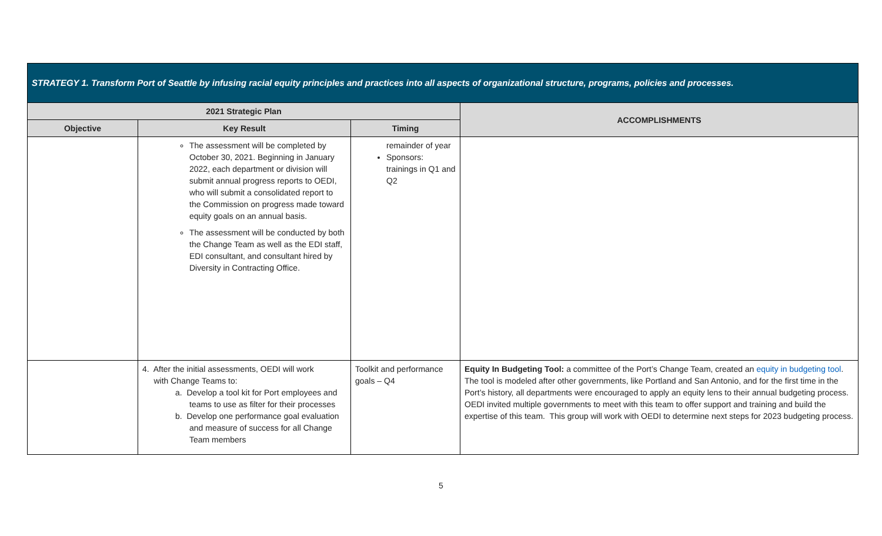| STRATEGY 1. Transform Port of Seattle by infusing racial equity principles and practices into all aspects of organizational structure, programs, policies and processes. | | | |
| --- | --- | --- | --- |
| 2021 Strategic Plan | | | ACCOMPLISHMENTS |
| Objective | Key Result | Timing | |
| | The assessment will be completed by October 30, 2021. Beginning in January 2022, each department or division will submit annual progress reports to OEDI, who will submit a consolidated report to the Commission on progress made toward equity goals on an annual basis. The assessment will be conducted by both the Change Team as well as the EDI staff, EDI consultant, and consultant hired by Diversity in Contracting Office. | remainder of year Sponsors: trainings in Q1 and Q2 | |
| | 4. After the initial assessments, OEDI will work with Change Teams to: a. Develop a tool kit for Port employees and teams to use as filter for their processes b. Develop one performance goal evaluation and measure of success for all Change Team members | Toolkit and performance goals – Q4 | Equity In Budgeting Tool: a committee of the Port’s Change Team, created an equity in budgeting tool . The tool is modeled after other governments, like Portland and San Antonio, and for the first time in the Port’s history, all departments were encouraged to apply an equity lens to their annual budgeting process. OEDI invited multiple governments to meet with this team to offer support and training and build the expertise of this team. This group will work with OEDI to determine next steps for 2023 budgeting process. |
5